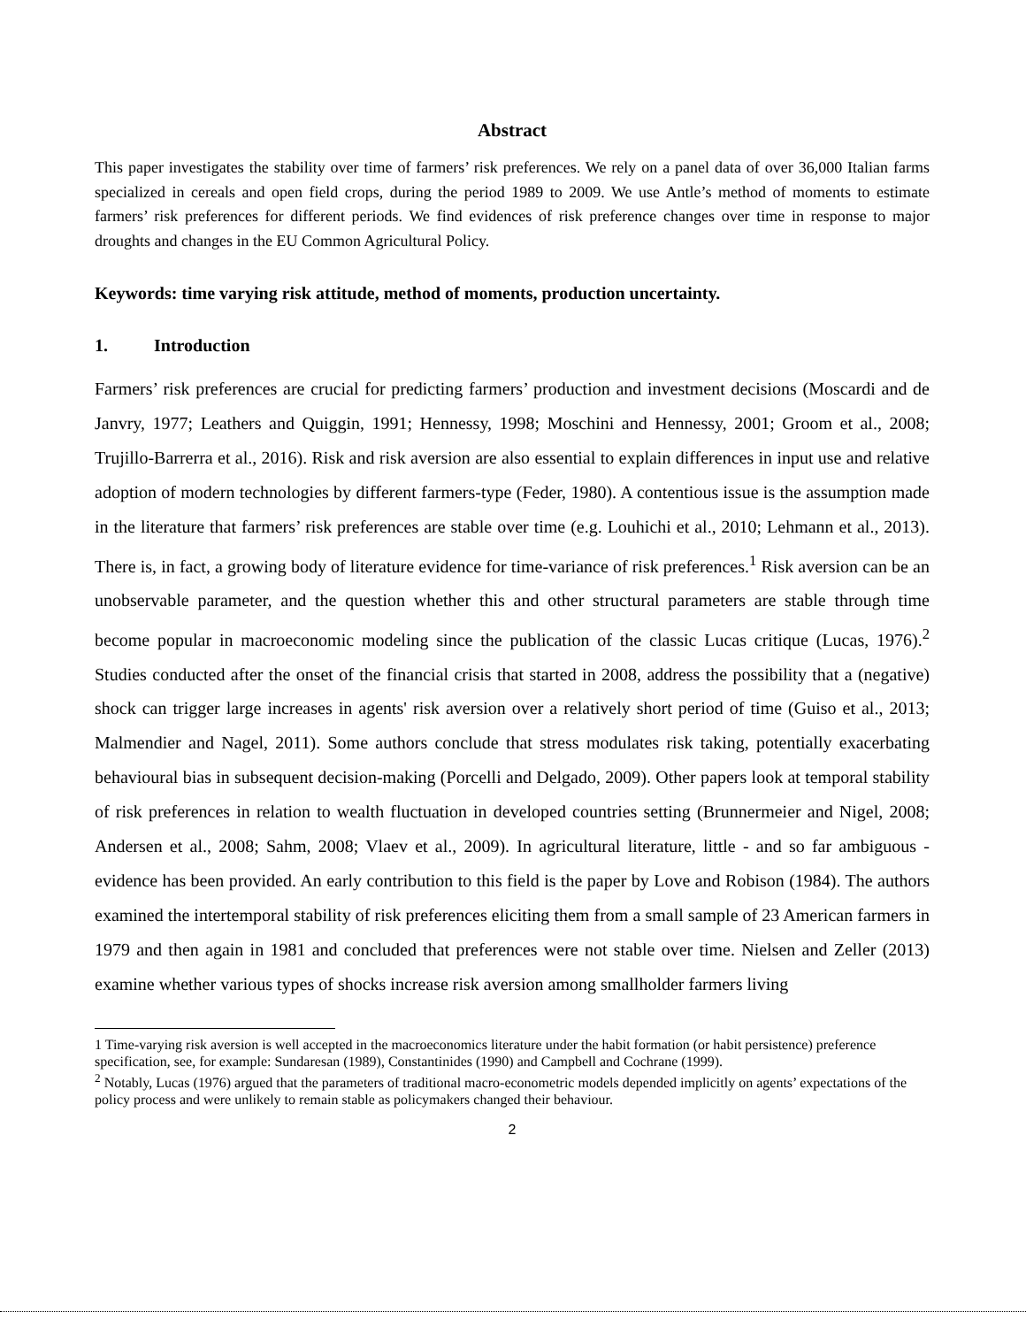Abstract
This paper investigates the stability over time of farmers’ risk preferences. We rely on a panel data of over 36,000 Italian farms specialized in cereals and open field crops, during the period 1989 to 2009. We use Antle’s method of moments to estimate farmers’ risk preferences for different periods. We find evidences of risk preference changes over time in response to major droughts and changes in the EU Common Agricultural Policy.
Keywords: time varying risk attitude, method of moments, production uncertainty.
1. Introduction
Farmers’ risk preferences are crucial for predicting farmers’ production and investment decisions (Moscardi and de Janvry, 1977; Leathers and Quiggin, 1991; Hennessy, 1998; Moschini and Hennessy, 2001; Groom et al., 2008; Trujillo-Barrerra et al., 2016). Risk and risk aversion are also essential to explain differences in input use and relative adoption of modern technologies by different farmers-type (Feder, 1980). A contentious issue is the assumption made in the literature that farmers’ risk preferences are stable over time (e.g. Louhichi et al., 2010; Lehmann et al., 2013). There is, in fact, a growing body of literature evidence for time-variance of risk preferences.<sup>1</sup> Risk aversion can be an unobservable parameter, and the question whether this and other structural parameters are stable through time become popular in macroeconomic modeling since the publication of the classic Lucas critique (Lucas, 1976).<sup>2</sup> Studies conducted after the onset of the financial crisis that started in 2008, address the possibility that a (negative) shock can trigger large increases in agents' risk aversion over a relatively short period of time (Guiso et al., 2013; Malmendier and Nagel, 2011). Some authors conclude that stress modulates risk taking, potentially exacerbating behavioural bias in subsequent decision-making (Porcelli and Delgado, 2009). Other papers look at temporal stability of risk preferences in relation to wealth fluctuation in developed countries setting (Brunnermeier and Nigel, 2008; Andersen et al., 2008; Sahm, 2008; Vlaev et al., 2009). In agricultural literature, little - and so far ambiguous - evidence has been provided. An early contribution to this field is the paper by Love and Robison (1984). The authors examined the intertemporal stability of risk preferences eliciting them from a small sample of 23 American farmers in 1979 and then again in 1981 and concluded that preferences were not stable over time. Nielsen and Zeller (2013) examine whether various types of shocks increase risk aversion among smallholder farmers living
1 Time-varying risk aversion is well accepted in the macroeconomics literature under the habit formation (or habit persistence) preference specification, see, for example: Sundaresan (1989), Constantinides (1990) and Campbell and Cochrane (1999).
<sup>2</sup> Notably, Lucas (1976) argued that the parameters of traditional macro-econometric models depended implicitly on agents’ expectations of the policy process and were unlikely to remain stable as policymakers changed their behaviour.
2